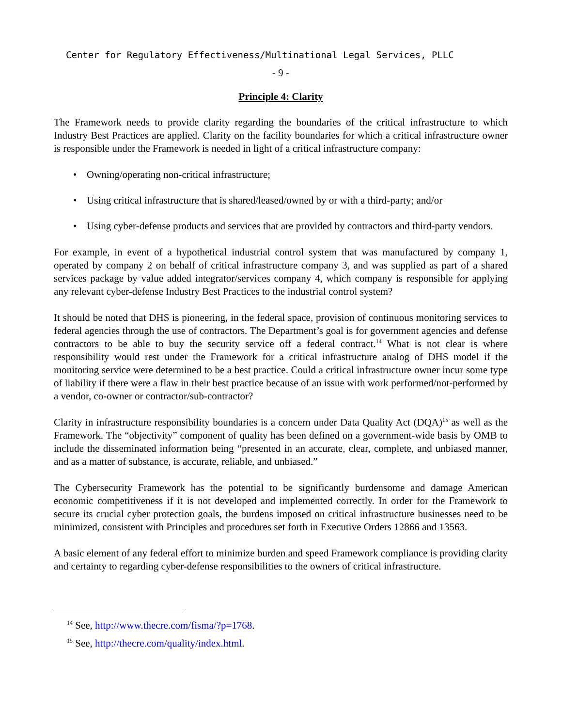Center for Regulatory Effectiveness/Multinational Legal Services, PLLC
- 9 -
Principle 4: Clarity
The Framework needs to provide clarity regarding the boundaries of the critical infrastructure to which Industry Best Practices are applied. Clarity on the facility boundaries for which a critical infrastructure owner is responsible under the Framework is needed in light of a critical infrastructure company:
• Owning/operating non-critical infrastructure;
• Using critical infrastructure that is shared/leased/owned by or with a third-party; and/or
• Using cyber-defense products and services that are provided by contractors and third-party vendors.
For example, in event of a hypothetical industrial control system that was manufactured by company 1, operated by company 2 on behalf of critical infrastructure company 3, and was supplied as part of a shared services package by value added integrator/services company 4, which company is responsible for applying any relevant cyber-defense Industry Best Practices to the industrial control system?
It should be noted that DHS is pioneering, in the federal space, provision of continuous monitoring services to federal agencies through the use of contractors. The Department’s goal is for government agencies and defense contractors to be able to buy the security service off a federal contract.<sup>14</sup> What is not clear is where responsibility would rest under the Framework for a critical infrastructure analog of DHS model if the monitoring service were determined to be a best practice. Could a critical infrastructure owner incur some type of liability if there were a flaw in their best practice because of an issue with work performed/not-performed by a vendor, co-owner or contractor/sub-contractor?
Clarity in infrastructure responsibility boundaries is a concern under Data Quality Act (DQA)<sup>15</sup> as well as the Framework. The “objectivity” component of quality has been defined on a government-wide basis by OMB to include the disseminated information being “presented in an accurate, clear, complete, and unbiased manner, and as a matter of substance, is accurate, reliable, and unbiased.”
The Cybersecurity Framework has the potential to be significantly burdensome and damage American economic competitiveness if it is not developed and implemented correctly. In order for the Framework to secure its crucial cyber protection goals, the burdens imposed on critical infrastructure businesses need to be minimized, consistent with Principles and procedures set forth in Executive Orders 12866 and 13563.
A basic element of any federal effort to minimize burden and speed Framework compliance is providing clarity and certainty to regarding cyber-defense responsibilities to the owners of critical infrastructure.
<sup>14</sup> See, http://www.thecre.com/fisma/?p=1768.
<sup>15</sup> See, http://thecre.com/quality/index.html.